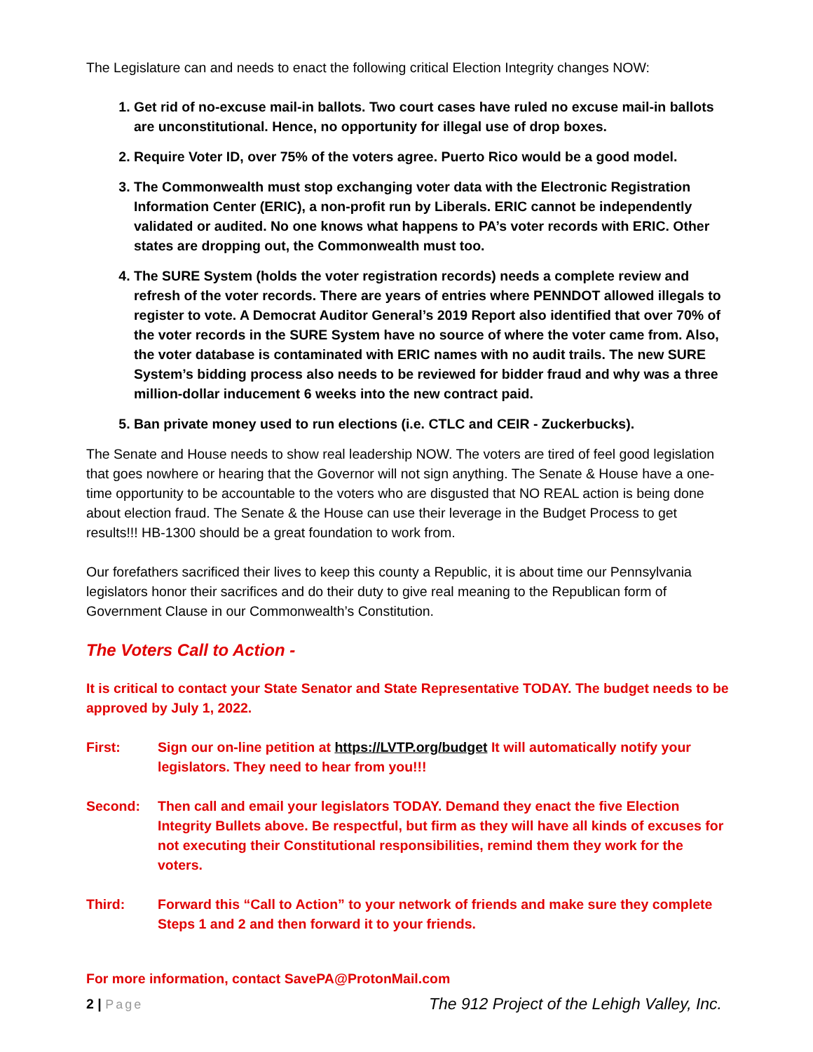The Legislature can and needs to enact the following critical Election Integrity changes NOW:
1. Get rid of no-excuse mail-in ballots. Two court cases have ruled no excuse mail-in ballots are unconstitutional. Hence, no opportunity for illegal use of drop boxes.
2. Require Voter ID, over 75% of the voters agree. Puerto Rico would be a good model.
3. The Commonwealth must stop exchanging voter data with the Electronic Registration Information Center (ERIC), a non-profit run by Liberals. ERIC cannot be independently validated or audited. No one knows what happens to PA’s voter records with ERIC. Other states are dropping out, the Commonwealth must too.
4. The SURE System (holds the voter registration records) needs a complete review and refresh of the voter records. There are years of entries where PENNDOT allowed illegals to register to vote. A Democrat Auditor General’s 2019 Report also identified that over 70% of the voter records in the SURE System have no source of where the voter came from. Also, the voter database is contaminated with ERIC names with no audit trails. The new SURE System’s bidding process also needs to be reviewed for bidder fraud and why was a three million-dollar inducement 6 weeks into the new contract paid.
5. Ban private money used to run elections (i.e. CTLC and CEIR - Zuckerbucks).
The Senate and House needs to show real leadership NOW. The voters are tired of feel good legislation that goes nowhere or hearing that the Governor will not sign anything. The Senate & House have a one-time opportunity to be accountable to the voters who are disgusted that NO REAL action is being done about election fraud. The Senate & the House can use their leverage in the Budget Process to get results!!! HB-1300 should be a great foundation to work from.
Our forefathers sacrificed their lives to keep this county a Republic, it is about time our Pennsylvania legislators honor their sacrifices and do their duty to give real meaning to the Republican form of Government Clause in our Commonwealth’s Constitution.
The Voters Call to Action -
It is critical to contact your State Senator and State Representative TODAY. The budget needs to be approved by July 1, 2022.
First: Sign our on-line petition at https://LVTP.org/budget It will automatically notify your legislators. They need to hear from you!!!
Second: Then call and email your legislators TODAY. Demand they enact the five Election Integrity Bullets above. Be respectful, but firm as they will have all kinds of excuses for not executing their Constitutional responsibilities, remind them they work for the voters.
Third: Forward this “Call to Action” to your network of friends and make sure they complete Steps 1 and 2 and then forward it to your friends.
For more information, contact SavePA@ProtonMail.com
2 | Page
The 912 Project of the Lehigh Valley, Inc.